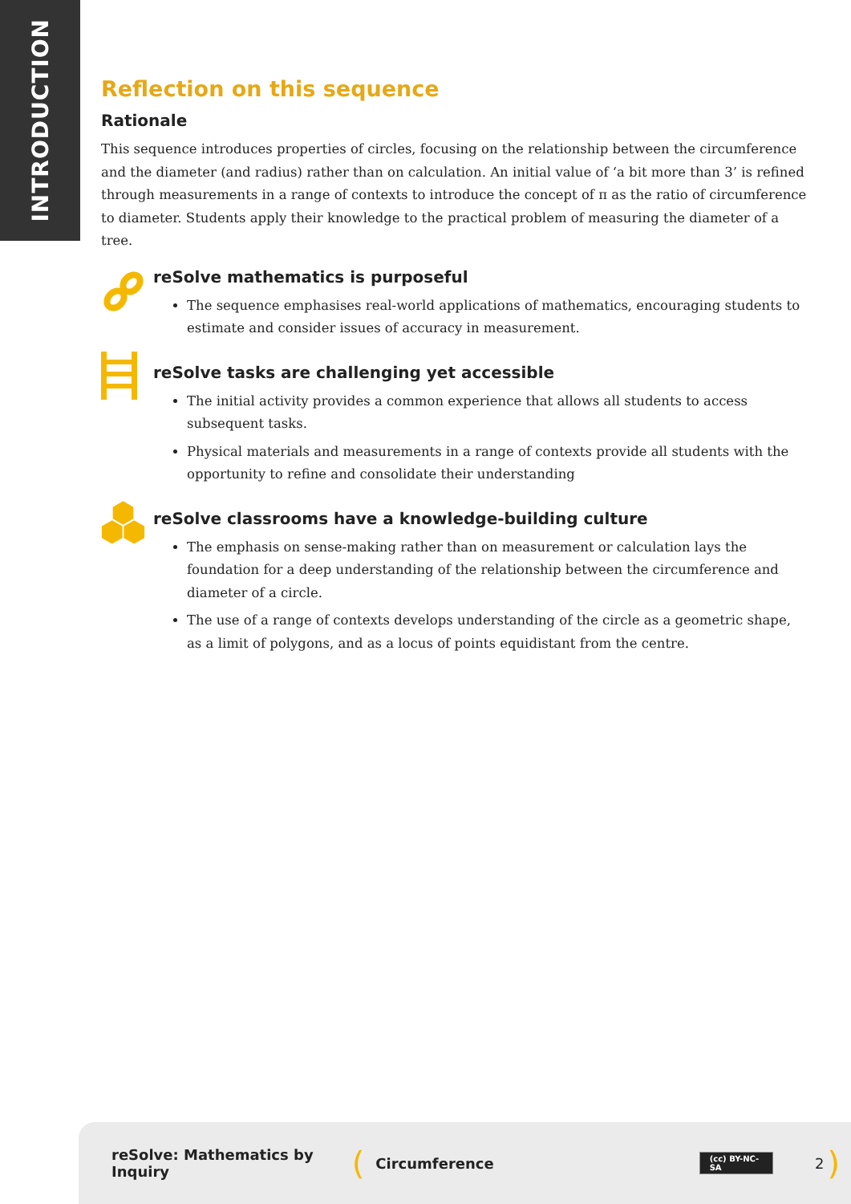INTRODUCTION
Reflection on this sequence
Rationale
This sequence introduces properties of circles, focusing on the relationship between the circumference and the diameter (and radius) rather than on calculation. An initial value of ‘a bit more than 3’ is refined through measurements in a range of contexts to introduce the concept of π as the ratio of circumference to diameter. Students apply their knowledge to the practical problem of measuring the diameter of a tree.
reSolve mathematics is purposeful
The sequence emphasises real-world applications of mathematics, encouraging students to estimate and consider issues of accuracy in measurement.
reSolve tasks are challenging yet accessible
The initial activity provides a common experience that allows all students to access subsequent tasks.
Physical materials and measurements in a range of contexts provide all students with the opportunity to refine and consolidate their understanding
reSolve classrooms have a knowledge-building culture
The emphasis on sense-making rather than on measurement or calculation lays the foundation for a deep understanding of the relationship between the circumference and diameter of a circle.
The use of a range of contexts develops understanding of the circle as a geometric shape, as a limit of polygons, and as a locus of points equidistant from the centre.
reSolve: Mathematics by Inquiry (Circumference (cc) BY-NC-SA 2)